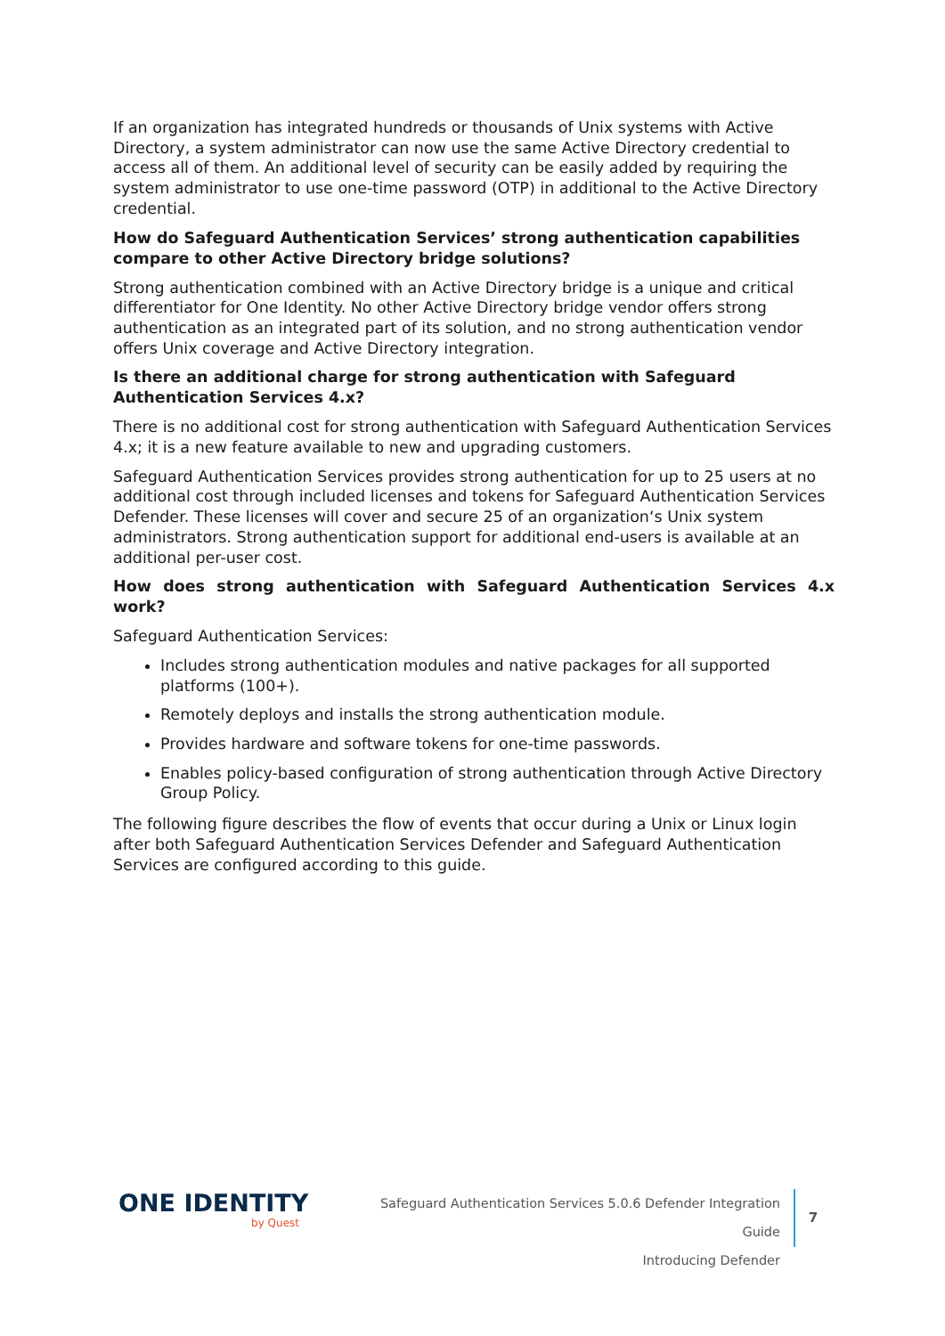If an organization has integrated hundreds or thousands of Unix systems with Active Directory, a system administrator can now use the same Active Directory credential to access all of them. An additional level of security can be easily added by requiring the system administrator to use one-time password (OTP) in additional to the Active Directory credential.
How do Safeguard Authentication Services’ strong authentication capabilities compare to other Active Directory bridge solutions?
Strong authentication combined with an Active Directory bridge is a unique and critical differentiator for One Identity. No other Active Directory bridge vendor offers strong authentication as an integrated part of its solution, and no strong authentication vendor offers Unix coverage and Active Directory integration.
Is there an additional charge for strong authentication with Safeguard Authentication Services 4.x?
There is no additional cost for strong authentication with Safeguard Authentication Services 4.x; it is a new feature available to new and upgrading customers.
Safeguard Authentication Services provides strong authentication for up to 25 users at no additional cost through included licenses and tokens for Safeguard Authentication Services Defender. These licenses will cover and secure 25 of an organization‘s Unix system administrators. Strong authentication support for additional end-users is available at an additional per-user cost.
How does strong authentication with Safeguard Authentication Services 4.x work?
Safeguard Authentication Services:
Includes strong authentication modules and native packages for all supported platforms (100+).
Remotely deploys and installs the strong authentication module.
Provides hardware and software tokens for one-time passwords.
Enables policy-based configuration of strong authentication through Active Directory Group Policy.
The following figure describes the flow of events that occur during a Unix or Linux login after both Safeguard Authentication Services Defender and Safeguard Authentication Services are configured according to this guide.
ONE IDENTITY
by Quest
Safeguard Authentication Services 5.0.6 Defender Integration Guide
Introducing Defender
7